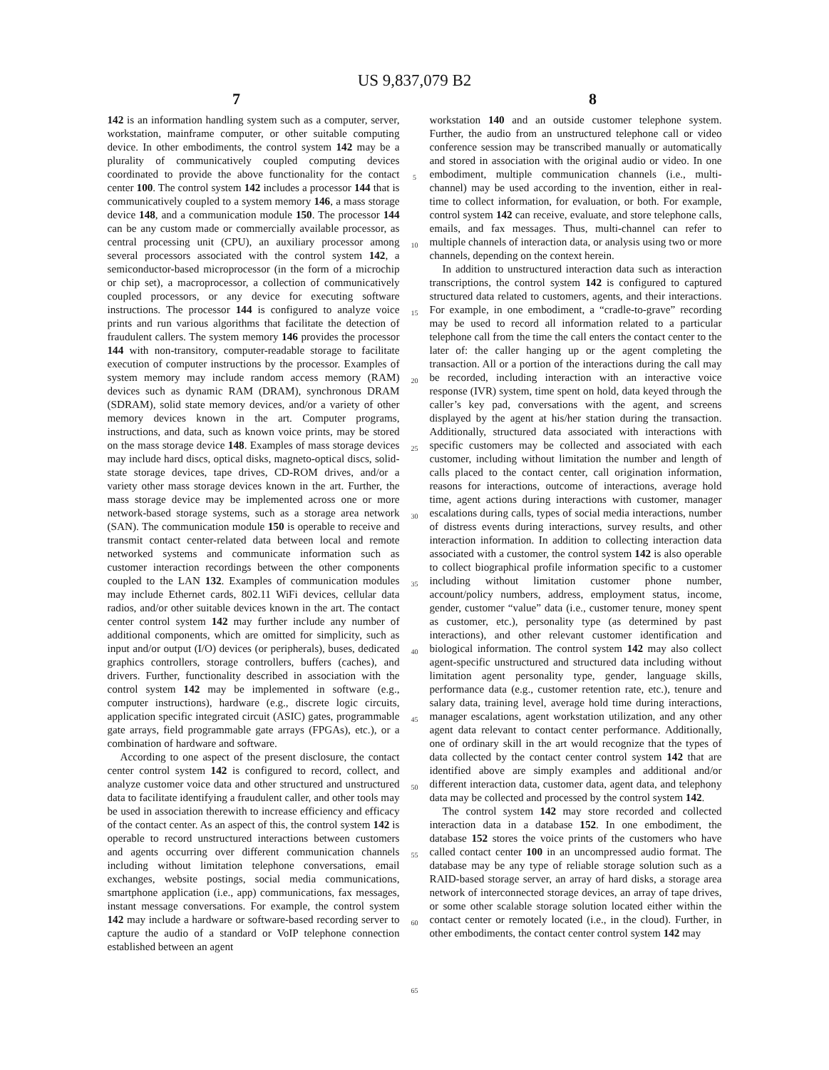US 9,837,079 B2
7 8
142 is an information handling system such as a computer, server, workstation, mainframe computer, or other suitable computing device. In other embodiments, the control system 142 may be a plurality of communicatively coupled computing devices coordinated to provide the above functionality for the contact center 100. The control system 142 includes a processor 144 that is communicatively coupled to a system memory 146, a mass storage device 148, and a communication module 150. The processor 144 can be any custom made or commercially available processor, as central processing unit (CPU), an auxiliary processor among several processors associated with the control system 142, a semiconductor-based microprocessor (in the form of a microchip or chip set), a macroprocessor, a collection of communicatively coupled processors, or any device for executing software instructions. The processor 144 is configured to analyze voice prints and run various algorithms that facilitate the detection of fraudulent callers. The system memory 146 provides the processor 144 with non-transitory, computer-readable storage to facilitate execution of computer instructions by the processor. Examples of system memory may include random access memory (RAM) devices such as dynamic RAM (DRAM), synchronous DRAM (SDRAM), solid state memory devices, and/or a variety of other memory devices known in the art. Computer programs, instructions, and data, such as known voice prints, may be stored on the mass storage device 148. Examples of mass storage devices may include hard discs, optical disks, magneto-optical discs, solid-state storage devices, tape drives, CD-ROM drives, and/or a variety other mass storage devices known in the art. Further, the mass storage device may be implemented across one or more network-based storage systems, such as a storage area network (SAN). The communication module 150 is operable to receive and transmit contact center-related data between local and remote networked systems and communicate information such as customer interaction recordings between the other components coupled to the LAN 132. Examples of communication modules may include Ethernet cards, 802.11 WiFi devices, cellular data radios, and/or other suitable devices known in the art. The contact center control system 142 may further include any number of additional components, which are omitted for simplicity, such as input and/or output (I/O) devices (or peripherals), buses, dedicated graphics controllers, storage controllers, buffers (caches), and drivers. Further, functionality described in association with the control system 142 may be implemented in software (e.g., computer instructions), hardware (e.g., discrete logic circuits, application specific integrated circuit (ASIC) gates, programmable gate arrays, field programmable gate arrays (FPGAs), etc.), or a combination of hardware and software.
According to one aspect of the present disclosure, the contact center control system 142 is configured to record, collect, and analyze customer voice data and other structured and unstructured data to facilitate identifying a fraudulent caller, and other tools may be used in association therewith to increase efficiency and efficacy of the contact center. As an aspect of this, the control system 142 is operable to record unstructured interactions between customers and agents occurring over different communication channels including without limitation telephone conversations, email exchanges, website postings, social media communications, smartphone application (i.e., app) communications, fax messages, instant message conversations. For example, the control system 142 may include a hardware or software-based recording server to capture the audio of a standard or VoIP telephone connection established between an agent
5
10
15
20
25
30
35
40
45
50
55
60
65
workstation 140 and an outside customer telephone system. Further, the audio from an unstructured telephone call or video conference session may be transcribed manually or automatically and stored in association with the original audio or video. In one embodiment, multiple communication channels (i.e., multi-channel) may be used according to the invention, either in real-time to collect information, for evaluation, or both. For example, control system 142 can receive, evaluate, and store telephone calls, emails, and fax messages. Thus, multi-channel can refer to multiple channels of interaction data, or analysis using two or more channels, depending on the context herein.
In addition to unstructured interaction data such as interaction transcriptions, the control system 142 is configured to captured structured data related to customers, agents, and their interactions. For example, in one embodiment, a “cradle-to-grave” recording may be used to record all information related to a particular telephone call from the time the call enters the contact center to the later of: the caller hanging up or the agent completing the transaction. All or a portion of the interactions during the call may be recorded, including interaction with an interactive voice response (IVR) system, time spent on hold, data keyed through the caller’s key pad, conversations with the agent, and screens displayed by the agent at his/her station during the transaction. Additionally, structured data associated with interactions with specific customers may be collected and associated with each customer, including without limitation the number and length of calls placed to the contact center, call origination information, reasons for interactions, outcome of interactions, average hold time, agent actions during interactions with customer, manager escalations during calls, types of social media interactions, number of distress events during interactions, survey results, and other interaction information. In addition to collecting interaction data associated with a customer, the control system 142 is also operable to collect biographical profile information specific to a customer including without limitation customer phone number, account/policy numbers, address, employment status, income, gender, customer “value” data (i.e., customer tenure, money spent as customer, etc.), personality type (as determined by past interactions), and other relevant customer identification and biological information. The control system 142 may also collect agent-specific unstructured and structured data including without limitation agent personality type, gender, language skills, performance data (e.g., customer retention rate, etc.), tenure and salary data, training level, average hold time during interactions, manager escalations, agent workstation utilization, and any other agent data relevant to contact center performance. Additionally, one of ordinary skill in the art would recognize that the types of data collected by the contact center control system 142 that are identified above are simply examples and additional and/or different interaction data, customer data, agent data, and telephony data may be collected and processed by the control system 142.
The control system 142 may store recorded and collected interaction data in a database 152. In one embodiment, the database 152 stores the voice prints of the customers who have called contact center 100 in an uncompressed audio format. The database may be any type of reliable storage solution such as a RAID-based storage server, an array of hard disks, a storage area network of interconnected storage devices, an array of tape drives, or some other scalable storage solution located either within the contact center or remotely located (i.e., in the cloud). Further, in other embodiments, the contact center control system 142 may